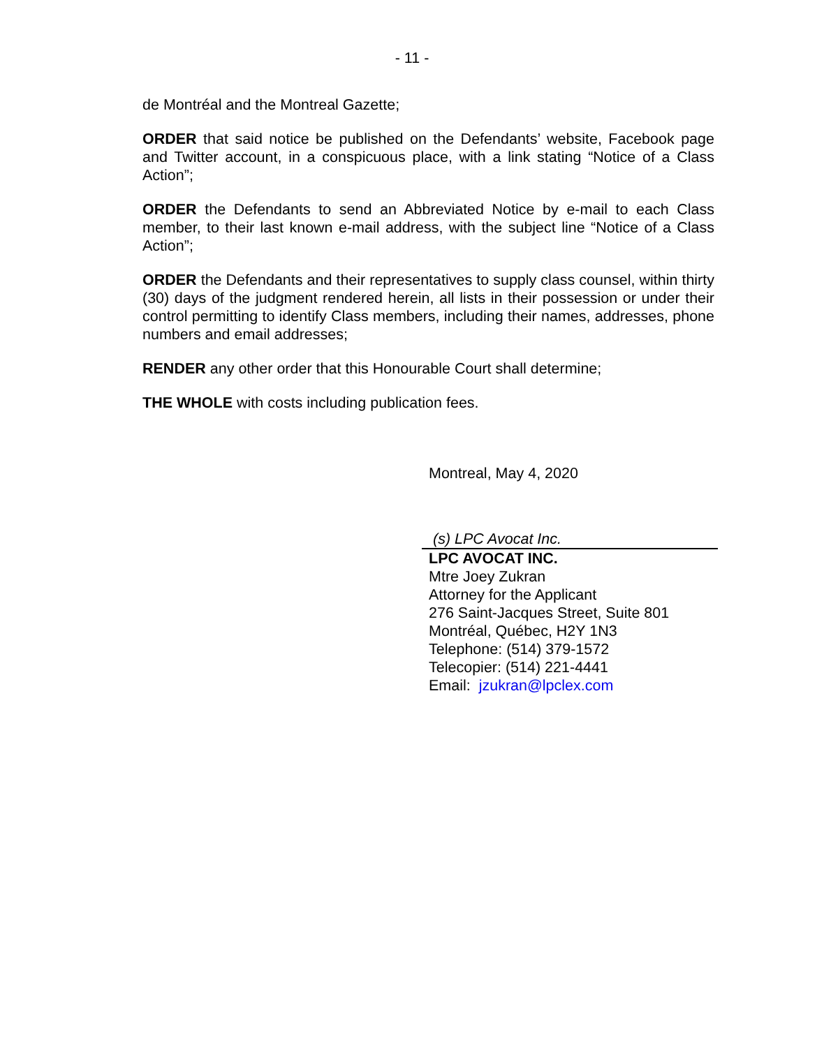- 11 -
de Montréal and the Montreal Gazette;
ORDER that said notice be published on the Defendants’ website, Facebook page and Twitter account, in a conspicuous place, with a link stating “Notice of a Class Action”;
ORDER the Defendants to send an Abbreviated Notice by e-mail to each Class member, to their last known e-mail address, with the subject line “Notice of a Class Action”;
ORDER the Defendants and their representatives to supply class counsel, within thirty (30) days of the judgment rendered herein, all lists in their possession or under their control permitting to identify Class members, including their names, addresses, phone numbers and email addresses;
RENDER any other order that this Honourable Court shall determine;
THE WHOLE with costs including publication fees.
Montreal, May 4, 2020
(s) LPC Avocat Inc.
LPC AVOCAT INC.
Mtre Joey Zukran
Attorney for the Applicant
276 Saint-Jacques Street, Suite 801
Montréal, Québec, H2Y 1N3
Telephone: (514) 379-1572
Telecopier: (514) 221-4441
Email: jzukran@lpclex.com